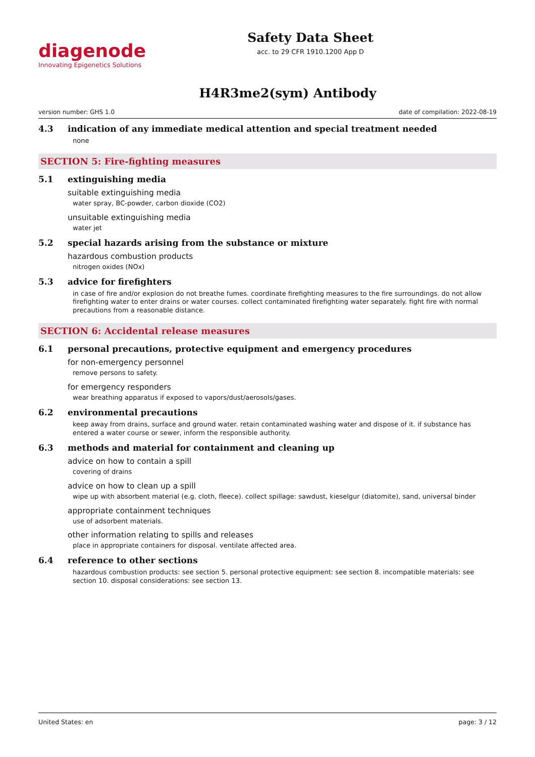diagenode
Innovating Epigenetics Solutions
Safety Data Sheet
acc. to 29 CFR 1910.1200 App D
H4R3me2(sym) Antibody
version number: GHS 1.0 date of compilation: 2022-08-19
4.3 indication of any immediate medical attention and special treatment needed
none
SECTION 5: Fire-fighting measures
5.1 extinguishing media
suitable extinguishing media
water spray, BC-powder, carbon dioxide (CO2)
unsuitable extinguishing media
water jet
5.2 special hazards arising from the substance or mixture
hazardous combustion products
nitrogen oxides (NOx)
5.3 advice for firefighters
in case of fire and/or explosion do not breathe fumes. coordinate firefighting measures to the fire surroundings. do not allow firefighting water to enter drains or water courses. collect contaminated firefighting water separately. fight fire with normal precautions from a reasonable distance.
SECTION 6: Accidental release measures
6.1 personal precautions, protective equipment and emergency procedures
for non-emergency personnel
remove persons to safety.
for emergency responders
wear breathing apparatus if exposed to vapors/dust/aerosols/gases.
6.2 environmental precautions
keep away from drains, surface and ground water. retain contaminated washing water and dispose of it. if substance has entered a water course or sewer, inform the responsible authority.
6.3 methods and material for containment and cleaning up
advice on how to contain a spill
covering of drains
advice on how to clean up a spill
wipe up with absorbent material (e.g. cloth, fleece). collect spillage: sawdust, kieselgur (diatomite), sand, universal binder
appropriate containment techniques
use of adsorbent materials.
other information relating to spills and releases
place in appropriate containers for disposal. ventilate affected area.
6.4 reference to other sections
hazardous combustion products: see section 5. personal protective equipment: see section 8. incompatible materials: see section 10. disposal considerations: see section 13.
United States: en page: 3 / 12